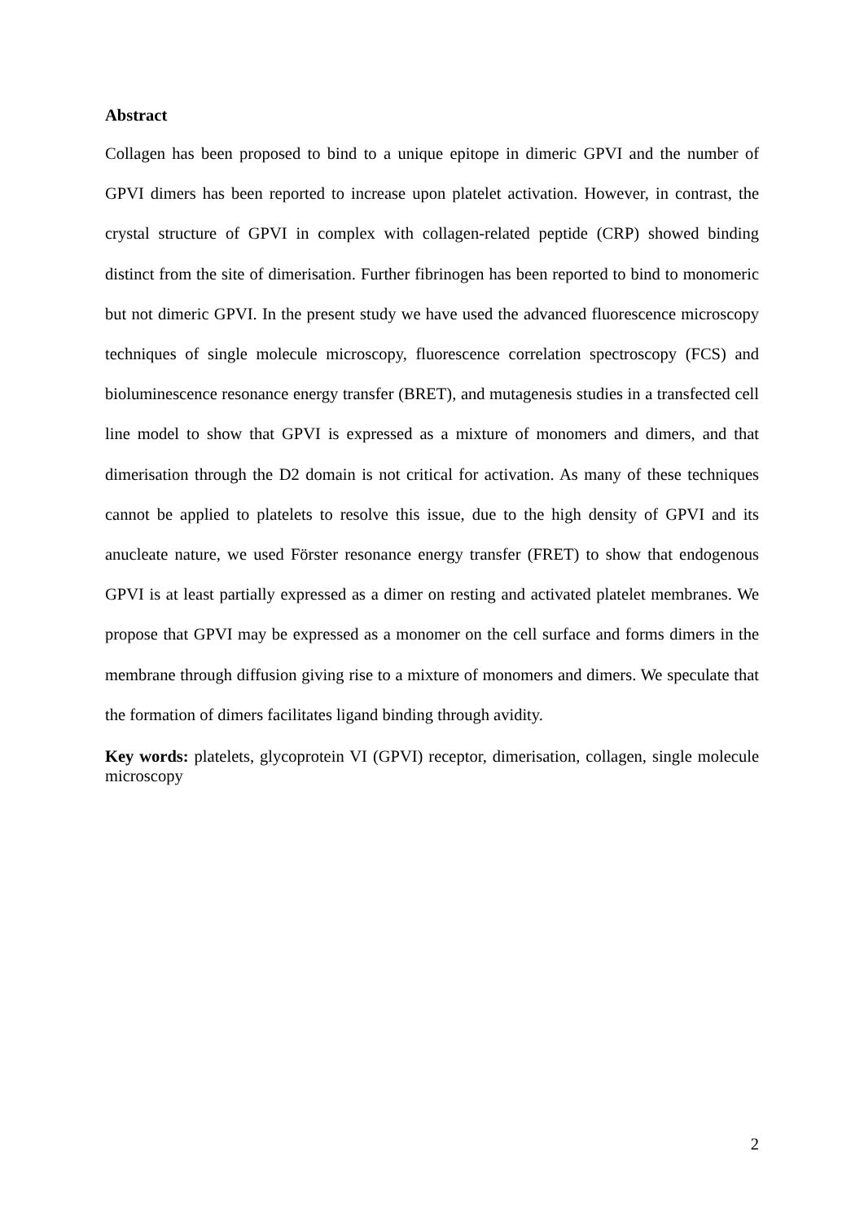Abstract
Collagen has been proposed to bind to a unique epitope in dimeric GPVI and the number of GPVI dimers has been reported to increase upon platelet activation. However, in contrast, the crystal structure of GPVI in complex with collagen-related peptide (CRP) showed binding distinct from the site of dimerisation. Further fibrinogen has been reported to bind to monomeric but not dimeric GPVI. In the present study we have used the advanced fluorescence microscopy techniques of single molecule microscopy, fluorescence correlation spectroscopy (FCS) and bioluminescence resonance energy transfer (BRET), and mutagenesis studies in a transfected cell line model to show that GPVI is expressed as a mixture of monomers and dimers, and that dimerisation through the D2 domain is not critical for activation. As many of these techniques cannot be applied to platelets to resolve this issue, due to the high density of GPVI and its anucleate nature, we used Förster resonance energy transfer (FRET) to show that endogenous GPVI is at least partially expressed as a dimer on resting and activated platelet membranes. We propose that GPVI may be expressed as a monomer on the cell surface and forms dimers in the membrane through diffusion giving rise to a mixture of monomers and dimers. We speculate that the formation of dimers facilitates ligand binding through avidity.
Key words: platelets, glycoprotein VI (GPVI) receptor, dimerisation, collagen, single molecule microscopy
2